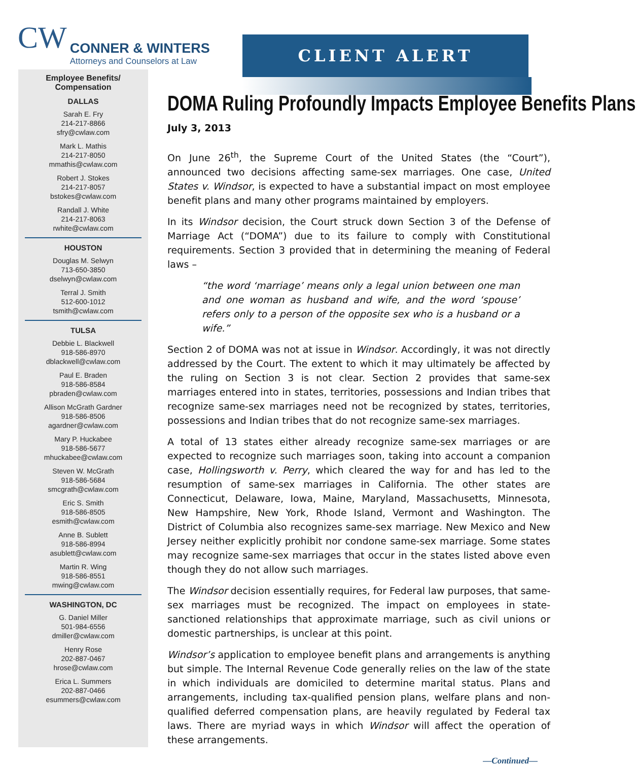CW
CONNER & WINTERS
Attorneys and Counselors at Law
CLIENT ALERT
Employee Benefits/
Compensation
DALLAS
Sarah E. Fry
214-217-8866
sfry@cwlaw.com
Mark L. Mathis
214-217-8050
mmathis@cwlaw.com
Robert J. Stokes
214-217-8057
bstokes@cwlaw.com
Randall J. White
214-217-8063
rwhite@cwlaw.com
HOUSTON
Douglas M. Selwyn
713-650-3850
dselwyn@cwlaw.com
Terral J. Smith
512-600-1012
tsmith@cwlaw.com
TULSA
Debbie L. Blackwell
918-586-8970
dblackwell@cwlaw.com
Paul E. Braden
918-586-8584
pbraden@cwlaw.com
Allison McGrath Gardner
918-586-8506
agardner@cwlaw.com
Mary P. Huckabee
918-586-5677
mhuckabee@cwlaw.com
Steven W. McGrath
918-586-5684
smcgrath@cwlaw.com
Eric S. Smith
918-586-8505
esmith@cwlaw.com
Anne B. Sublett
918-586-8994
asublett@cwlaw.com
Martin R. Wing
918-586-8551
mwing@cwlaw.com
WASHINGTON, DC
G. Daniel Miller
501-984-6556
dmiller@cwlaw.com
Henry Rose
202-887-0467
hrose@cwlaw.com
Erica L. Summers
202-887-0466
esummers@cwlaw.com
DOMA Ruling Profoundly Impacts Employee Benefits Plans
July 3, 2013
On June 26<sup>th</sup>, the Supreme Court of the United States (the “Court”), announced two decisions affecting same-sex marriages. One case, United States v. Windsor, is expected to have a substantial impact on most employee benefit plans and many other programs maintained by employers.
In its Windsor decision, the Court struck down Section 3 of the Defense of Marriage Act (“DOMA”) due to its failure to comply with Constitutional requirements. Section 3 provided that in determining the meaning of Federal laws –
“the word ‘marriage’ means only a legal union between one man and one woman as husband and wife, and the word ‘spouse’ refers only to a person of the opposite sex who is a husband or a wife.”
Section 2 of DOMA was not at issue in Windsor. Accordingly, it was not directly addressed by the Court. The extent to which it may ultimately be affected by the ruling on Section 3 is not clear. Section 2 provides that same-sex marriages entered into in states, territories, possessions and Indian tribes that recognize same-sex marriages need not be recognized by states, territories, possessions and Indian tribes that do not recognize same-sex marriages.
A total of 13 states either already recognize same-sex marriages or are expected to recognize such marriages soon, taking into account a companion case, Hollingsworth v. Perry, which cleared the way for and has led to the resumption of same-sex marriages in California. The other states are Connecticut, Delaware, Iowa, Maine, Maryland, Massachusetts, Minnesota, New Hampshire, New York, Rhode Island, Vermont and Washington. The District of Columbia also recognizes same-sex marriage. New Mexico and New Jersey neither explicitly prohibit nor condone same-sex marriage. Some states may recognize same-sex marriages that occur in the states listed above even though they do not allow such marriages.
The Windsor decision essentially requires, for Federal law purposes, that same-sex marriages must be recognized. The impact on employees in state-sanctioned relationships that approximate marriage, such as civil unions or domestic partnerships, is unclear at this point.
Windsor’s application to employee benefit plans and arrangements is anything but simple. The Internal Revenue Code generally relies on the law of the state in which individuals are domiciled to determine marital status. Plans and arrangements, including tax-qualified pension plans, welfare plans and non-qualified deferred compensation plans, are heavily regulated by Federal tax laws. There are myriad ways in which Windsor will affect the operation of these arrangements.
—Continued—